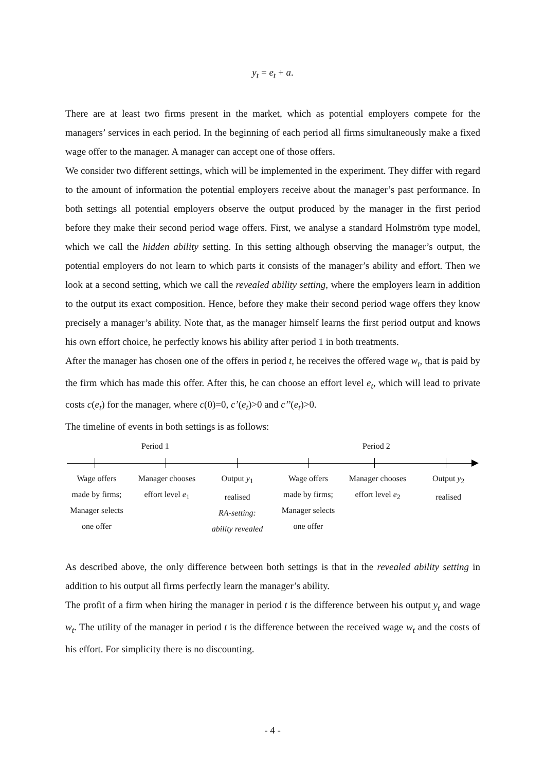y<sub>t</sub> = e<sub>t</sub> + a.
There are at least two firms present in the market, which as potential employers compete for the managers’ services in each period. In the beginning of each period all firms simultaneously make a fixed wage offer to the manager. A manager can accept one of those offers.
We consider two different settings, which will be implemented in the experiment. They differ with regard to the amount of information the potential employers receive about the manager’s past performance. In both settings all potential employers observe the output produced by the manager in the first period before they make their second period wage offers. First, we analyse a standard Holmström type model, which we call the hidden ability setting. In this setting although observing the manager’s output, the potential employers do not learn to which parts it consists of the manager’s ability and effort. Then we look at a second setting, which we call the revealed ability setting, where the employers learn in addition to the output its exact composition. Hence, before they make their second period wage offers they know precisely a manager’s ability. Note that, as the manager himself learns the first period output and knows his own effort choice, he perfectly knows his ability after period 1 in both treatments.
After the manager has chosen one of the offers in period t, he receives the offered wage w<sub>t</sub>, that is paid by the firm which has made this offer. After this, he can choose an effort level e<sub>t</sub>, which will lead to private costs c(e<sub>t</sub>) for the manager, where c(0)=0, c’(e<sub>t</sub>)>0 and c’’(e<sub>t</sub>)>0.
The timeline of events in both settings is as follows:
Period 1 Period 2
Wage offers
made by firms;
Manager selects
one offer
Manager chooses
effort level e<sub>1</sub>
Output y<sub>1</sub>
realised
RA-setting:
ability revealed
Wage offers
made by firms;
Manager selects
one offer
Manager chooses
effort level e<sub>2</sub>
Output y<sub>2</sub>
realised
As described above, the only difference between both settings is that in the revealed ability setting in addition to his output all firms perfectly learn the manager’s ability.
The profit of a firm when hiring the manager in period t is the difference between his output y<sub>t</sub> and wage w<sub>t</sub>. The utility of the manager in period t is the difference between the received wage w<sub>t</sub> and the costs of his effort. For simplicity there is no discounting.
- 4 -